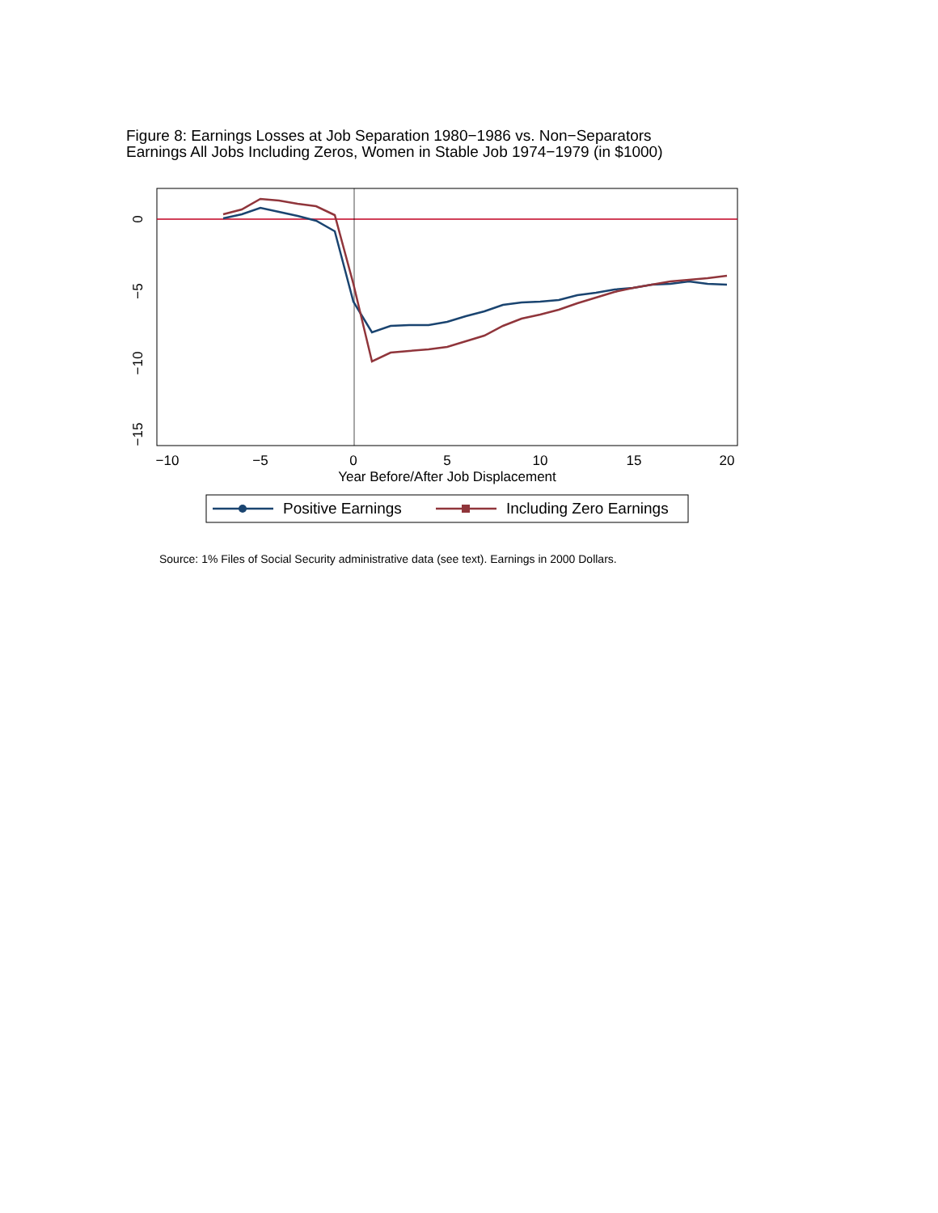Figure 8: Earnings Losses at Job Separation 1980−1986 vs. Non−Separators
Earnings All Jobs Including Zeros, Women in Stable Job 1974−1979 (in $1000)
−10
−5
0
5
10
15
20
Year Before/After Job Displacement
0
−5
−10
−15
Positive Earnings
Including Zero Earnings
Source: 1% Files of Social Security administrative data (see text). Earnings in 2000 Dollars.